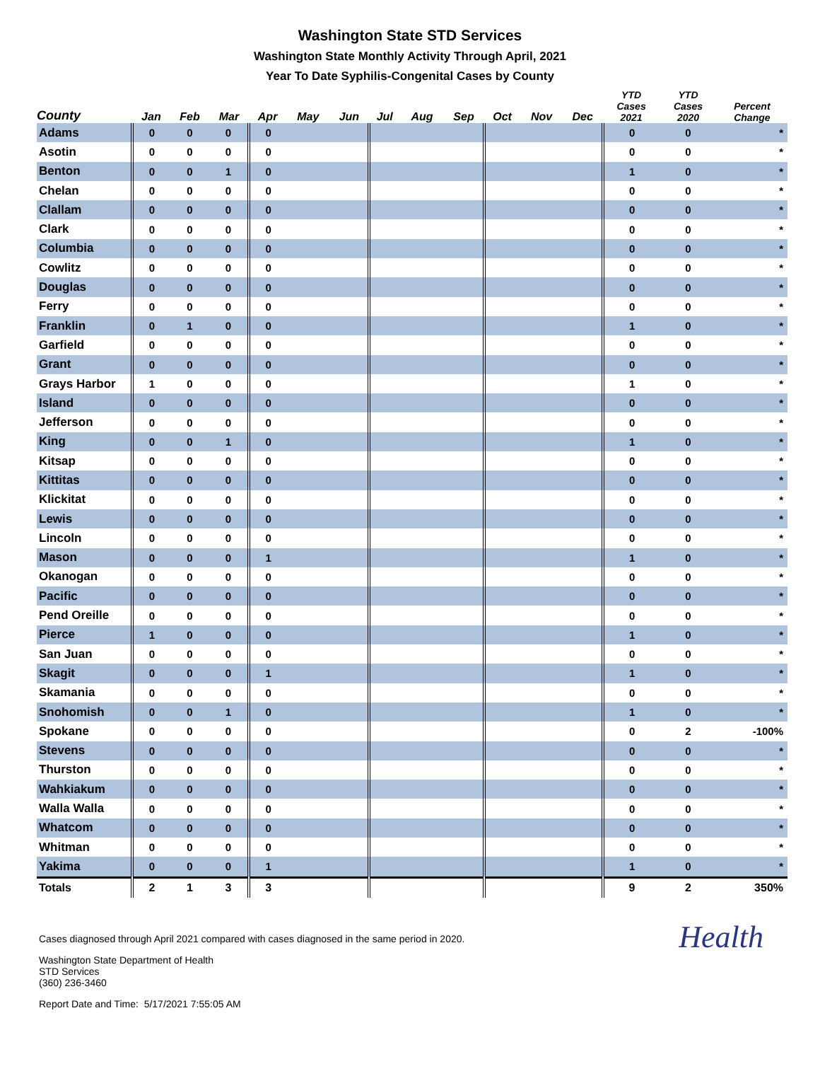Washington State STD Services
Washington State Monthly Activity Through April, 2021
Year To Date Syphilis-Congenital Cases by County
| County | Jan | Feb | Mar | Apr | May | Jun | Jul | Aug | Sep | Oct | Nov | Dec | YTD Cases 2021 | YTD Cases 2020 | Percent Change |
| --- | --- | --- | --- | --- | --- | --- | --- | --- | --- | --- | --- | --- | --- | --- | --- |
| Adams | 0 | 0 | 0 | 0 | | | | | | | | | 0 | 0 | * |
| Asotin | 0 | 0 | 0 | 0 | | | | | | | | | 0 | 0 | * |
| Benton | 0 | 0 | 1 | 0 | | | | | | | | | 1 | 0 | * |
| Chelan | 0 | 0 | 0 | 0 | | | | | | | | | 0 | 0 | * |
| Clallam | 0 | 0 | 0 | 0 | | | | | | | | | 0 | 0 | * |
| Clark | 0 | 0 | 0 | 0 | | | | | | | | | 0 | 0 | * |
| Columbia | 0 | 0 | 0 | 0 | | | | | | | | | 0 | 0 | * |
| Cowlitz | 0 | 0 | 0 | 0 | | | | | | | | | 0 | 0 | * |
| Douglas | 0 | 0 | 0 | 0 | | | | | | | | | 0 | 0 | * |
| Ferry | 0 | 0 | 0 | 0 | | | | | | | | | 0 | 0 | * |
| Franklin | 0 | 1 | 0 | 0 | | | | | | | | | 1 | 0 | * |
| Garfield | 0 | 0 | 0 | 0 | | | | | | | | | 0 | 0 | * |
| Grant | 0 | 0 | 0 | 0 | | | | | | | | | 0 | 0 | * |
| Grays Harbor | 1 | 0 | 0 | 0 | | | | | | | | | 1 | 0 | * |
| Island | 0 | 0 | 0 | 0 | | | | | | | | | 0 | 0 | * |
| Jefferson | 0 | 0 | 0 | 0 | | | | | | | | | 0 | 0 | * |
| King | 0 | 0 | 1 | 0 | | | | | | | | | 1 | 0 | * |
| Kitsap | 0 | 0 | 0 | 0 | | | | | | | | | 0 | 0 | * |
| Kittitas | 0 | 0 | 0 | 0 | | | | | | | | | 0 | 0 | * |
| Klickitat | 0 | 0 | 0 | 0 | | | | | | | | | 0 | 0 | * |
| Lewis | 0 | 0 | 0 | 0 | | | | | | | | | 0 | 0 | * |
| Lincoln | 0 | 0 | 0 | 0 | | | | | | | | | 0 | 0 | * |
| Mason | 0 | 0 | 0 | 1 | | | | | | | | | 1 | 0 | * |
| Okanogan | 0 | 0 | 0 | 0 | | | | | | | | | 0 | 0 | * |
| Pacific | 0 | 0 | 0 | 0 | | | | | | | | | 0 | 0 | * |
| Pend Oreille | 0 | 0 | 0 | 0 | | | | | | | | | 0 | 0 | * |
| Pierce | 1 | 0 | 0 | 0 | | | | | | | | | 1 | 0 | * |
| San Juan | 0 | 0 | 0 | 0 | | | | | | | | | 0 | 0 | * |
| Skagit | 0 | 0 | 0 | 1 | | | | | | | | | 1 | 0 | * |
| Skamania | 0 | 0 | 0 | 0 | | | | | | | | | 0 | 0 | * |
| Snohomish | 0 | 0 | 1 | 0 | | | | | | | | | 1 | 0 | * |
| Spokane | 0 | 0 | 0 | 0 | | | | | | | | | 0 | 2 | -100% |
| Stevens | 0 | 0 | 0 | 0 | | | | | | | | | 0 | 0 | * |
| Thurston | 0 | 0 | 0 | 0 | | | | | | | | | 0 | 0 | * |
| Wahkiakum | 0 | 0 | 0 | 0 | | | | | | | | | 0 | 0 | * |
| Walla Walla | 0 | 0 | 0 | 0 | | | | | | | | | 0 | 0 | * |
| Whatcom | 0 | 0 | 0 | 0 | | | | | | | | | 0 | 0 | * |
| Whitman | 0 | 0 | 0 | 0 | | | | | | | | | 0 | 0 | * |
| Yakima | 0 | 0 | 0 | 1 | | | | | | | | | 1 | 0 | * |
| Totals | 2 | 1 | 3 | 3 | | | | | | | | | 9 | 2 | 350% |
Health
Cases diagnosed through April 2021 compared with cases diagnosed in the same period in 2020.
Washington State Department of Health
STD Services
(360) 236-3460
Report Date and Time: 5/17/2021 7:55:05 AM